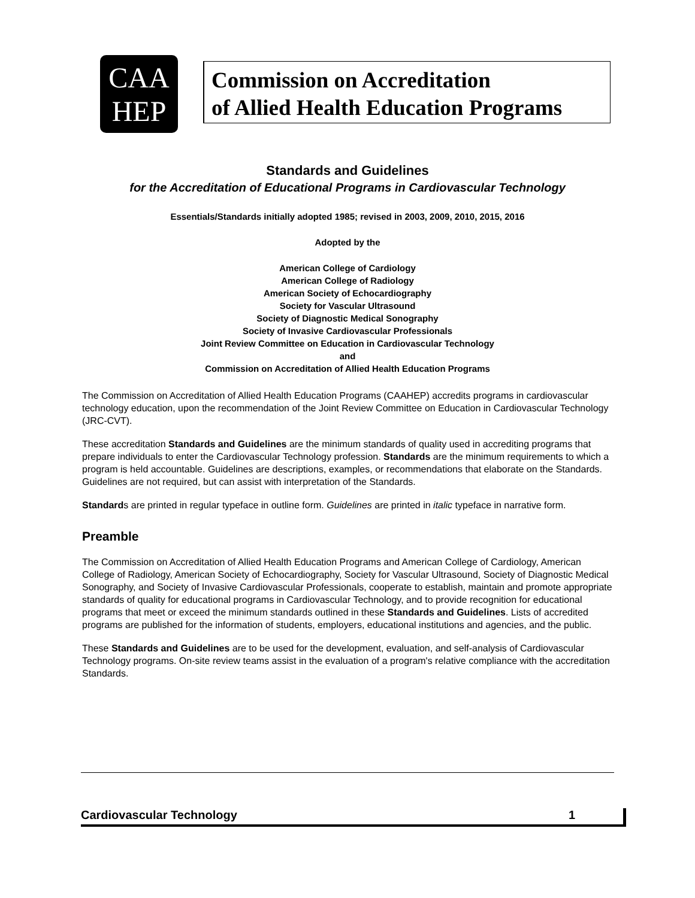CAA
HEP
Commission on Accreditation
of Allied Health Education Programs
Standards and Guidelines
for the Accreditation of Educational Programs in Cardiovascular Technology
Essentials/Standards initially adopted 1985; revised in 2003, 2009, 2010, 2015, 2016
Adopted by the
American College of Cardiology
American College of Radiology
American Society of Echocardiography
Society for Vascular Ultrasound
Society of Diagnostic Medical Sonography
Society of Invasive Cardiovascular Professionals
Joint Review Committee on Education in Cardiovascular Technology
and
Commission on Accreditation of Allied Health Education Programs
The Commission on Accreditation of Allied Health Education Programs (CAAHEP) accredits programs in cardiovascular technology education, upon the recommendation of the Joint Review Committee on Education in Cardiovascular Technology (JRC-CVT).
These accreditation Standards and Guidelines are the minimum standards of quality used in accrediting programs that prepare individuals to enter the Cardiovascular Technology profession. Standards are the minimum requirements to which a program is held accountable. Guidelines are descriptions, examples, or recommendations that elaborate on the Standards. Guidelines are not required, but can assist with interpretation of the Standards.
Standards are printed in regular typeface in outline form. Guidelines are printed in italic typeface in narrative form.
Preamble
The Commission on Accreditation of Allied Health Education Programs and American College of Cardiology, American College of Radiology, American Society of Echocardiography, Society for Vascular Ultrasound, Society of Diagnostic Medical Sonography, and Society of Invasive Cardiovascular Professionals, cooperate to establish, maintain and promote appropriate standards of quality for educational programs in Cardiovascular Technology, and to provide recognition for educational programs that meet or exceed the minimum standards outlined in these Standards and Guidelines. Lists of accredited programs are published for the information of students, employers, educational institutions and agencies, and the public.
These Standards and Guidelines are to be used for the development, evaluation, and self-analysis of Cardiovascular Technology programs. On-site review teams assist in the evaluation of a program's relative compliance with the accreditation Standards.
Cardiovascular Technology 1